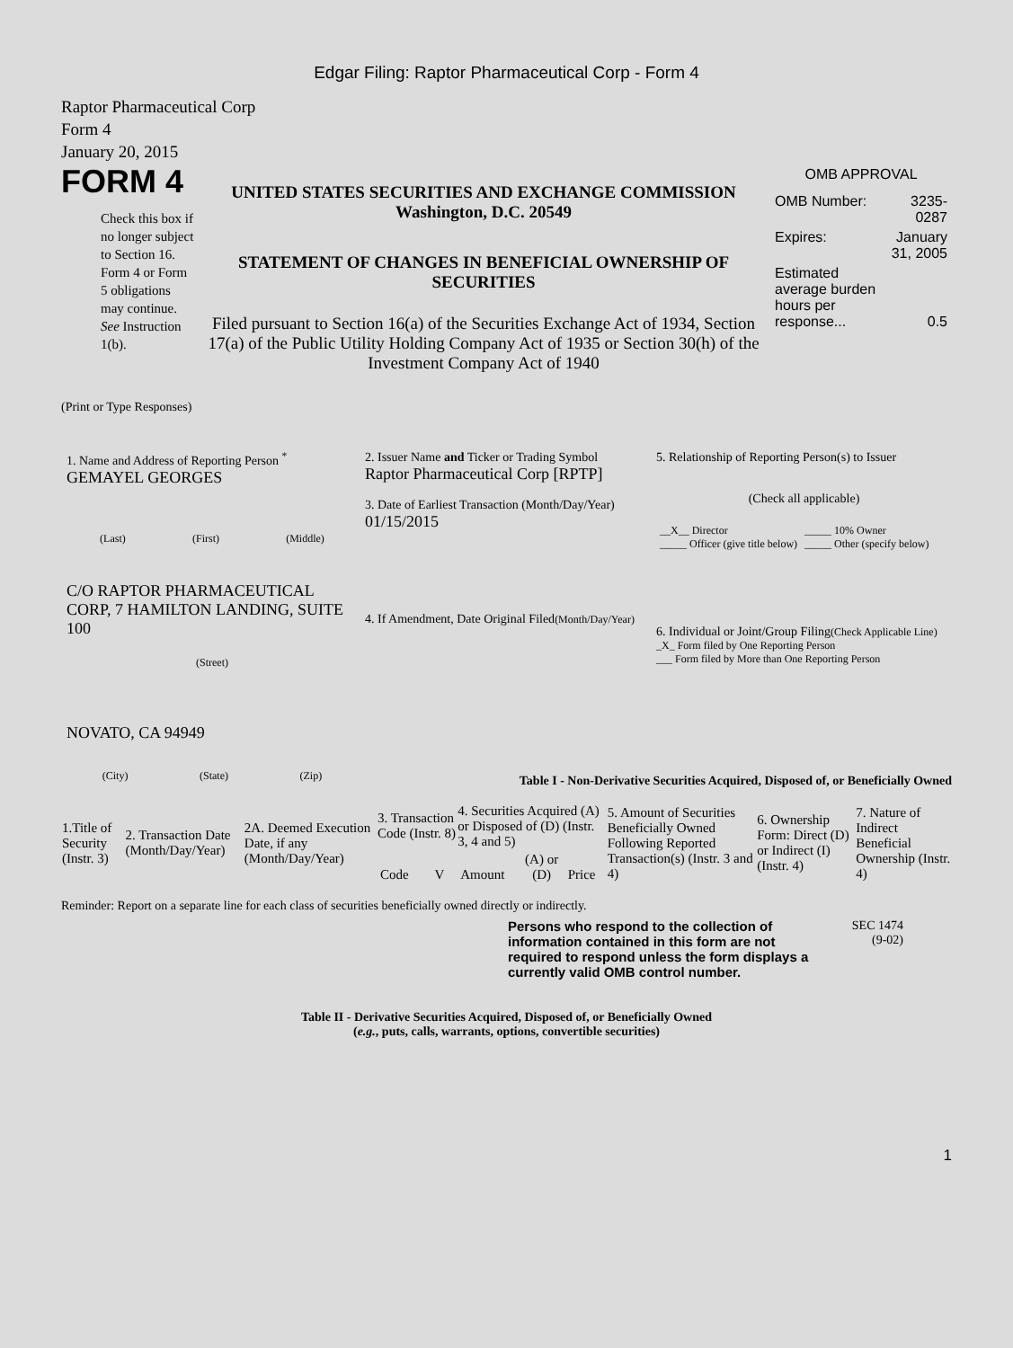Edgar Filing: Raptor Pharmaceutical Corp - Form 4
Raptor Pharmaceutical Corp
Form 4
January 20, 2015
FORM 4
Check this box if no longer subject to Section 16. Form 4 or Form 5 obligations may continue. See Instruction 1(b).
UNITED STATES SECURITIES AND EXCHANGE COMMISSION
Washington, D.C. 20549
STATEMENT OF CHANGES IN BENEFICIAL OWNERSHIP OF SECURITIES
Filed pursuant to Section 16(a) of the Securities Exchange Act of 1934, Section 17(a) of the Public Utility Holding Company Act of 1935 or Section 30(h) of the Investment Company Act of 1940
OMB APPROVAL
| OMB Number: | 3235-0287 |
| Expires: | January 31, 2005 |
| Estimated average burden hours per response... | 0.5 |
(Print or Type Responses)
1. Name and Address of Reporting Person <sup>*</sup>
GEMAYEL GEORGES
(Last) (First) (Middle)
C/O RAPTOR PHARMACEUTICAL CORP, 7 HAMILTON LANDING, SUITE 100
(Street)
NOVATO, CA 94949
(City) (State) (Zip)
2. Issuer Name and Ticker or Trading Symbol
Raptor Pharmaceutical Corp [RPTP]
3. Date of Earliest Transaction (Month/Day/Year)
01/15/2015
4. If Amendment, Date Original Filed(Month/Day/Year)
5. Relationship of Reporting Person(s) to Issuer
(Check all applicable)
| __X__ Director _____ Officer (give title below) | _____ 10% Owner _____ Other (specify below) |
6. Individual or Joint/Group Filing(Check Applicable Line)
_X_ Form filed by One Reporting Person
___ Form filed by More than One Reporting Person
Table I - Non-Derivative Securities Acquired, Disposed of, or Beneficially Owned
| 1.Title of Security (Instr. 3) | 2. Transaction Date (Month/Day/Year) | 2A. Deemed Execution Date, if any (Month/Day/Year) | 3. Transaction Code (Instr. 8) | | 4. Securities Acquired (A) or Disposed of (D) (Instr. 3, 4 and 5) | | | 5. Amount of Securities Beneficially Owned Following Reported Transaction(s) (Instr. 3 and 4) | 6. Ownership Form: Direct (D) or Indirect (I) (Instr. 4) | 7. Nature of Indirect Beneficial Ownership (Instr. 4) |
| --- | --- | --- | --- | --- | --- | --- | --- | --- | --- | --- |
| | | | Code | V | Amount | (A) or (D) | Price | | | |
Reminder: Report on a separate line for each class of securities beneficially owned directly or indirectly.
Persons who respond to the collection of information contained in this form are not required to respond unless the form displays a currently valid OMB control number.
SEC 1474
(9-02)
Table II - Derivative Securities Acquired, Disposed of, or Beneficially Owned
(e.g., puts, calls, warrants, options, convertible securities)
1